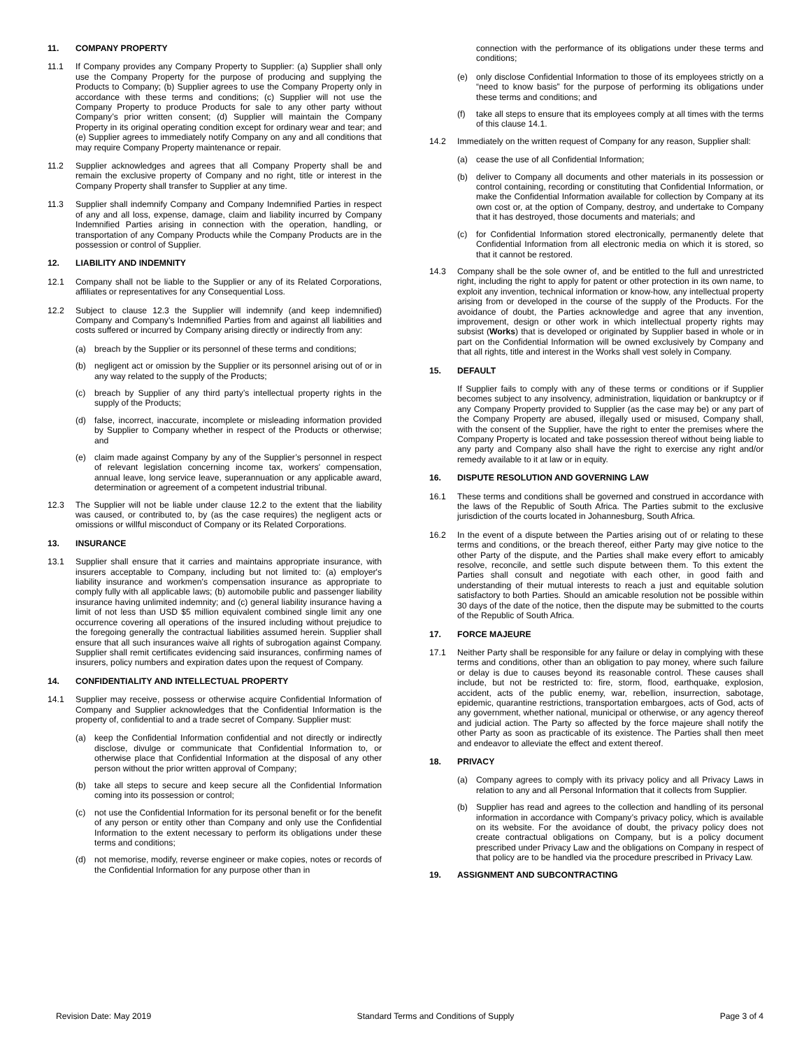11. COMPANY PROPERTY
11.1 If Company provides any Company Property to Supplier: (a) Supplier shall only use the Company Property for the purpose of producing and supplying the Products to Company; (b) Supplier agrees to use the Company Property only in accordance with these terms and conditions; (c) Supplier will not use the Company Property to produce Products for sale to any other party without Company’s prior written consent; (d) Supplier will maintain the Company Property in its original operating condition except for ordinary wear and tear; and (e) Supplier agrees to immediately notify Company on any and all conditions that may require Company Property maintenance or repair.
11.2 Supplier acknowledges and agrees that all Company Property shall be and remain the exclusive property of Company and no right, title or interest in the Company Property shall transfer to Supplier at any time.
11.3 Supplier shall indemnify Company and Company Indemnified Parties in respect of any and all loss, expense, damage, claim and liability incurred by Company Indemnified Parties arising in connection with the operation, handling, or transportation of any Company Products while the Company Products are in the possession or control of Supplier.
12. LIABILITY AND INDEMNITY
12.1 Company shall not be liable to the Supplier or any of its Related Corporations, affiliates or representatives for any Consequential Loss.
12.2 Subject to clause 12.3 the Supplier will indemnify (and keep indemnified) Company and Company’s Indemnified Parties from and against all liabilities and costs suffered or incurred by Company arising directly or indirectly from any:
(a) breach by the Supplier or its personnel of these terms and conditions;
(b) negligent act or omission by the Supplier or its personnel arising out of or in any way related to the supply of the Products;
(c) breach by Supplier of any third party’s intellectual property rights in the supply of the Products;
(d) false, incorrect, inaccurate, incomplete or misleading information provided by Supplier to Company whether in respect of the Products or otherwise; and
(e) claim made against Company by any of the Supplier’s personnel in respect of relevant legislation concerning income tax, workers' compensation, annual leave, long service leave, superannuation or any applicable award, determination or agreement of a competent industrial tribunal.
12.3 The Supplier will not be liable under clause 12.2 to the extent that the liability was caused, or contributed to, by (as the case requires) the negligent acts or omissions or willful misconduct of Company or its Related Corporations.
13. INSURANCE
13.1 Supplier shall ensure that it carries and maintains appropriate insurance, with insurers acceptable to Company, including but not limited to: (a) employer's liability insurance and workmen's compensation insurance as appropriate to comply fully with all applicable laws; (b) automobile public and passenger liability insurance having unlimited indemnity; and (c) general liability insurance having a limit of not less than USD $5 million equivalent combined single limit any one occurrence covering all operations of the insured including without prejudice to the foregoing generally the contractual liabilities assumed herein. Supplier shall ensure that all such insurances waive all rights of subrogation against Company. Supplier shall remit certificates evidencing said insurances, confirming names of insurers, policy numbers and expiration dates upon the request of Company.
14. CONFIDENTIALITY AND INTELLECTUAL PROPERTY
14.1 Supplier may receive, possess or otherwise acquire Confidential Information of Company and Supplier acknowledges that the Confidential Information is the property of, confidential to and a trade secret of Company. Supplier must:
(a) keep the Confidential Information confidential and not directly or indirectly disclose, divulge or communicate that Confidential Information to, or otherwise place that Confidential Information at the disposal of any other person without the prior written approval of Company;
(b) take all steps to secure and keep secure all the Confidential Information coming into its possession or control;
(c) not use the Confidential Information for its personal benefit or for the benefit of any person or entity other than Company and only use the Confidential Information to the extent necessary to perform its obligations under these terms and conditions;
(d) not memorise, modify, reverse engineer or make copies, notes or records of the Confidential Information for any purpose other than in
connection with the performance of its obligations under these terms and conditions;
(e) only disclose Confidential Information to those of its employees strictly on a “need to know basis” for the purpose of performing its obligations under these terms and conditions; and
(f) take all steps to ensure that its employees comply at all times with the terms of this clause 14.1.
14.2 Immediately on the written request of Company for any reason, Supplier shall:
(a) cease the use of all Confidential Information;
(b) deliver to Company all documents and other materials in its possession or control containing, recording or constituting that Confidential Information, or make the Confidential Information available for collection by Company at its own cost or, at the option of Company, destroy, and undertake to Company that it has destroyed, those documents and materials; and
(c) for Confidential Information stored electronically, permanently delete that Confidential Information from all electronic media on which it is stored, so that it cannot be restored.
14.3 Company shall be the sole owner of, and be entitled to the full and unrestricted right, including the right to apply for patent or other protection in its own name, to exploit any invention, technical information or know-how, any intellectual property arising from or developed in the course of the supply of the Products. For the avoidance of doubt, the Parties acknowledge and agree that any invention, improvement, design or other work in which intellectual property rights may subsist (Works) that is developed or originated by Supplier based in whole or in part on the Confidential Information will be owned exclusively by Company and that all rights, title and interest in the Works shall vest solely in Company.
15. DEFAULT
If Supplier fails to comply with any of these terms or conditions or if Supplier becomes subject to any insolvency, administration, liquidation or bankruptcy or if any Company Property provided to Supplier (as the case may be) or any part of the Company Property are abused, illegally used or misused, Company shall, with the consent of the Supplier, have the right to enter the premises where the Company Property is located and take possession thereof without being liable to any party and Company also shall have the right to exercise any right and/or remedy available to it at law or in equity.
16. DISPUTE RESOLUTION AND GOVERNING LAW
16.1 These terms and conditions shall be governed and construed in accordance with the laws of the Republic of South Africa. The Parties submit to the exclusive jurisdiction of the courts located in Johannesburg, South Africa.
16.2 In the event of a dispute between the Parties arising out of or relating to these terms and conditions, or the breach thereof, either Party may give notice to the other Party of the dispute, and the Parties shall make every effort to amicably resolve, reconcile, and settle such dispute between them. To this extent the Parties shall consult and negotiate with each other, in good faith and understanding of their mutual interests to reach a just and equitable solution satisfactory to both Parties. Should an amicable resolution not be possible within 30 days of the date of the notice, then the dispute may be submitted to the courts of the Republic of South Africa.
17. FORCE MAJEURE
17.1 Neither Party shall be responsible for any failure or delay in complying with these terms and conditions, other than an obligation to pay money, where such failure or delay is due to causes beyond its reasonable control. These causes shall include, but not be restricted to: fire, storm, flood, earthquake, explosion, accident, acts of the public enemy, war, rebellion, insurrection, sabotage, epidemic, quarantine restrictions, transportation embargoes, acts of God, acts of any government, whether national, municipal or otherwise, or any agency thereof and judicial action. The Party so affected by the force majeure shall notify the other Party as soon as practicable of its existence. The Parties shall then meet and endeavor to alleviate the effect and extent thereof.
18. PRIVACY
(a) Company agrees to comply with its privacy policy and all Privacy Laws in relation to any and all Personal Information that it collects from Supplier.
(b) Supplier has read and agrees to the collection and handling of its personal information in accordance with Company’s privacy policy, which is available on its website. For the avoidance of doubt, the privacy policy does not create contractual obligations on Company, but is a policy document prescribed under Privacy Law and the obligations on Company in respect of that policy are to be handled via the procedure prescribed in Privacy Law.
19. ASSIGNMENT AND SUBCONTRACTING
Revision Date: May 2019 Standard Terms and Conditions of Supply Page 3 of 4